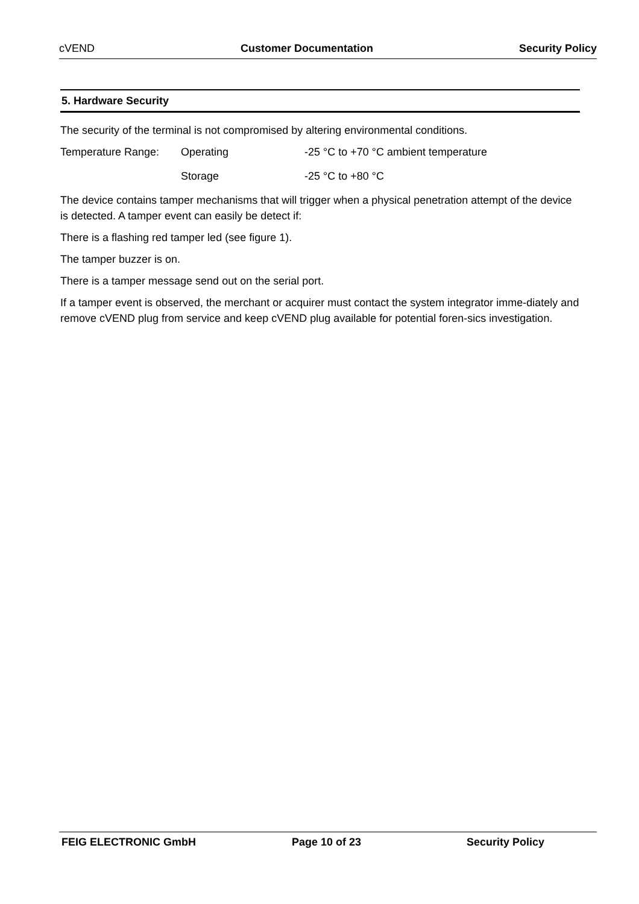cVEND Customer Documentation Security Policy
5. Hardware Security
The security of the terminal is not compromised by altering environmental conditions.
Temperature Range: Operating -25 °C to +70 °C ambient temperature
Storage -25 °C to +80 °C
The device contains tamper mechanisms that will trigger when a physical penetration attempt of the device is detected. A tamper event can easily be detect if:
There is a flashing red tamper led (see figure 1).
The tamper buzzer is on.
There is a tamper message send out on the serial port.
If a tamper event is observed, the merchant or acquirer must contact the system integrator imme-diately and remove cVEND plug from service and keep cVEND plug available for potential foren-sics investigation.
FEIG ELECTRONIC GmbH Page 10 of 23 Security Policy